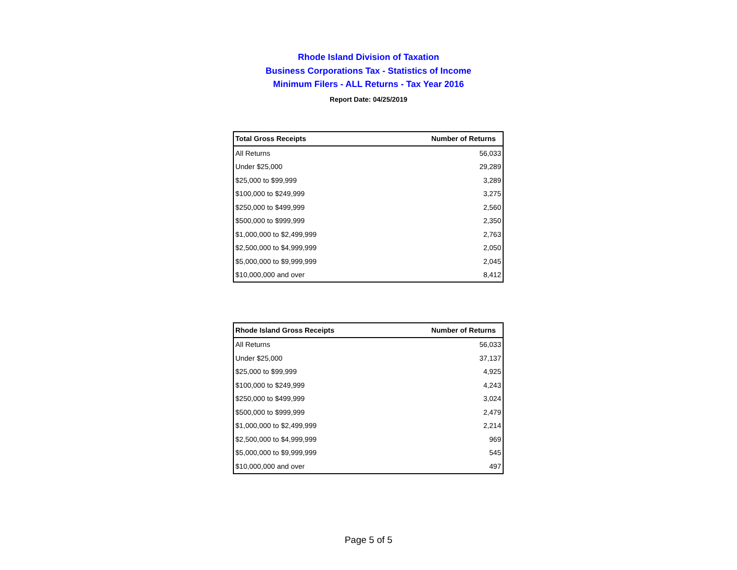Rhode Island Division of Taxation
Business Corporations Tax - Statistics of Income
Minimum Filers - ALL Returns - Tax Year 2016
Report Date: 04/25/2019
| Total Gross Receipts | Number of Returns |
| --- | --- |
| All Returns | 56,033 |
| Under $25,000 | 29,289 |
| $25,000 to $99,999 | 3,289 |
| $100,000 to $249,999 | 3,275 |
| $250,000 to $499,999 | 2,560 |
| $500,000 to $999,999 | 2,350 |
| $1,000,000 to $2,499,999 | 2,763 |
| $2,500,000 to $4,999,999 | 2,050 |
| $5,000,000 to $9,999,999 | 2,045 |
| $10,000,000 and over | 8,412 |
| Rhode Island Gross Receipts | Number of Returns |
| --- | --- |
| All Returns | 56,033 |
| Under $25,000 | 37,137 |
| $25,000 to $99,999 | 4,925 |
| $100,000 to $249,999 | 4,243 |
| $250,000 to $499,999 | 3,024 |
| $500,000 to $999,999 | 2,479 |
| $1,000,000 to $2,499,999 | 2,214 |
| $2,500,000 to $4,999,999 | 969 |
| $5,000,000 to $9,999,999 | 545 |
| $10,000,000 and over | 497 |
Page 5 of 5